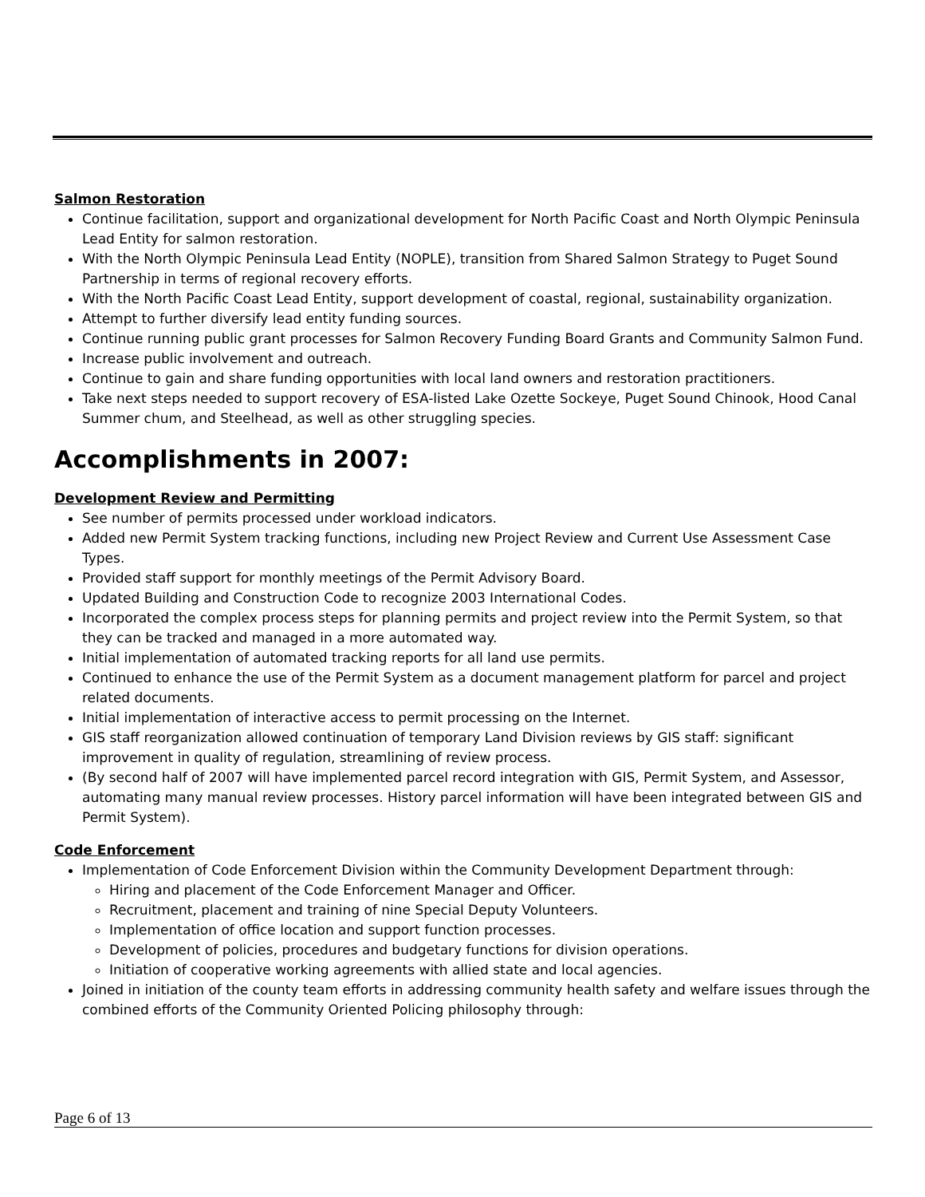Salmon Restoration
Continue facilitation, support and organizational development for North Pacific Coast and North Olympic Peninsula Lead Entity for salmon restoration.
With the North Olympic Peninsula Lead Entity (NOPLE), transition from Shared Salmon Strategy to Puget Sound Partnership in terms of regional recovery efforts.
With the North Pacific Coast Lead Entity, support development of coastal, regional, sustainability organization.
Attempt to further diversify lead entity funding sources.
Continue running public grant processes for Salmon Recovery Funding Board Grants and Community Salmon Fund.
Increase public involvement and outreach.
Continue to gain and share funding opportunities with local land owners and restoration practitioners.
Take next steps needed to support recovery of ESA-listed Lake Ozette Sockeye, Puget Sound Chinook, Hood Canal Summer chum, and Steelhead, as well as other struggling species.
Accomplishments in 2007:
Development Review and Permitting
See number of permits processed under workload indicators.
Added new Permit System tracking functions, including new Project Review and Current Use Assessment Case Types.
Provided staff support for monthly meetings of the Permit Advisory Board.
Updated Building and Construction Code to recognize 2003 International Codes.
Incorporated the complex process steps for planning permits and project review into the Permit System, so that they can be tracked and managed in a more automated way.
Initial implementation of automated tracking reports for all land use permits.
Continued to enhance the use of the Permit System as a document management platform for parcel and project related documents.
Initial implementation of interactive access to permit processing on the Internet.
GIS staff reorganization allowed continuation of temporary Land Division reviews by GIS staff: significant improvement in quality of regulation, streamlining of review process.
(By second half of 2007 will have implemented parcel record integration with GIS, Permit System, and Assessor, automating many manual review processes. History parcel information will have been integrated between GIS and Permit System).
Code Enforcement
Implementation of Code Enforcement Division within the Community Development Department through:
Hiring and placement of the Code Enforcement Manager and Officer.
Recruitment, placement and training of nine Special Deputy Volunteers.
Implementation of office location and support function processes.
Development of policies, procedures and budgetary functions for division operations.
Initiation of cooperative working agreements with allied state and local agencies.
Joined in initiation of the county team efforts in addressing community health safety and welfare issues through the combined efforts of the Community Oriented Policing philosophy through:
Page 6 of 13